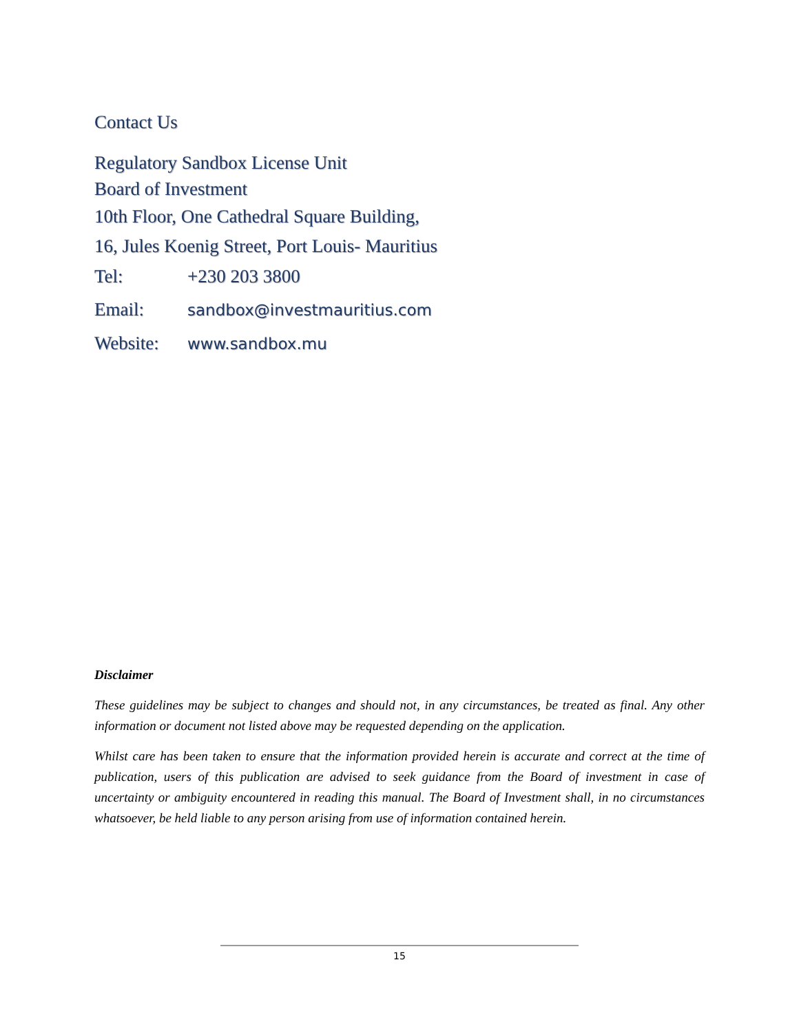Contact Us
Regulatory Sandbox License Unit
Board of Investment
10th Floor, One Cathedral Square Building,
16, Jules Koenig Street, Port Louis- Mauritius
Tel: +230 203 3800
Email: sandbox@investmauritius.com
Website: www.sandbox.mu
Disclaimer
These guidelines may be subject to changes and should not, in any circumstances, be treated as final. Any other information or document not listed above may be requested depending on the application.
Whilst care has been taken to ensure that the information provided herein is accurate and correct at the time of publication, users of this publication are advised to seek guidance from the Board of investment in case of uncertainty or ambiguity encountered in reading this manual. The Board of Investment shall, in no circumstances whatsoever, be held liable to any person arising from use of information contained herein.
15